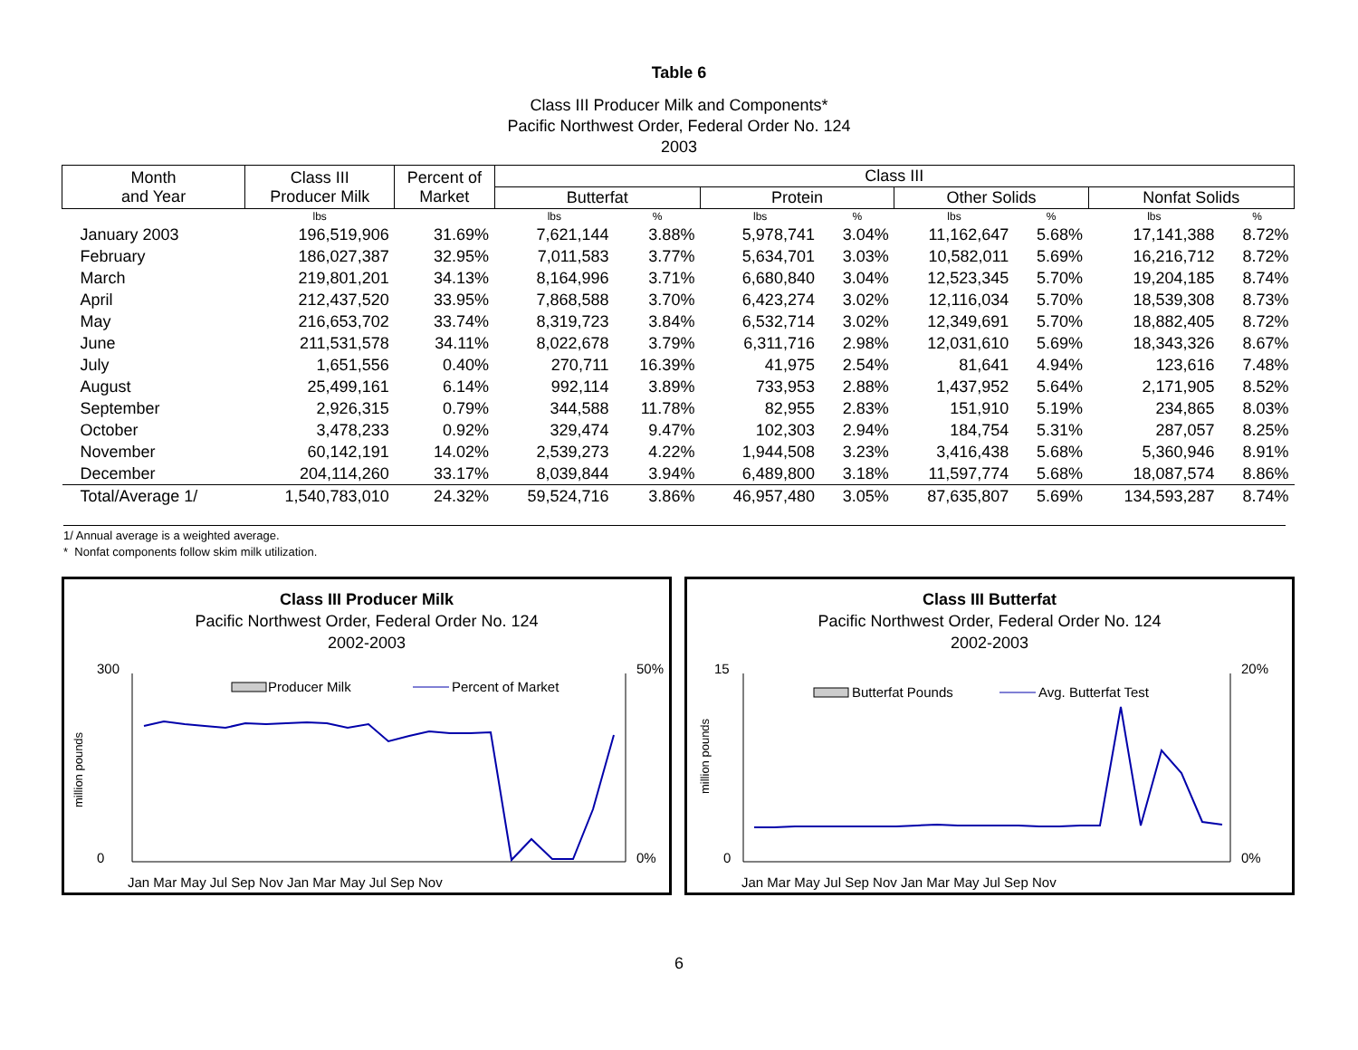Table 6
Class III Producer Milk and Components*
Pacific Northwest Order, Federal Order No. 124
2003
| Month and Year | Class III Producer Milk | Percent of Market | Class III | | | | | | | |
| --- | --- | --- | --- | --- | --- | --- | --- | --- | --- | --- |
| | | | Butterfat | | Protein | | Other Solids | | Nonfat Solids | |
| | lbs | | lbs | % | lbs | % | lbs | % | lbs | % |
| January 2003 | 196,519,906 | 31.69% | 7,621,144 | 3.88% | 5,978,741 | 3.04% | 11,162,647 | 5.68% | 17,141,388 | 8.72% |
| February | 186,027,387 | 32.95% | 7,011,583 | 3.77% | 5,634,701 | 3.03% | 10,582,011 | 5.69% | 16,216,712 | 8.72% |
| March | 219,801,201 | 34.13% | 8,164,996 | 3.71% | 6,680,840 | 3.04% | 12,523,345 | 5.70% | 19,204,185 | 8.74% |
| April | 212,437,520 | 33.95% | 7,868,588 | 3.70% | 6,423,274 | 3.02% | 12,116,034 | 5.70% | 18,539,308 | 8.73% |
| May | 216,653,702 | 33.74% | 8,319,723 | 3.84% | 6,532,714 | 3.02% | 12,349,691 | 5.70% | 18,882,405 | 8.72% |
| June | 211,531,578 | 34.11% | 8,022,678 | 3.79% | 6,311,716 | 2.98% | 12,031,610 | 5.69% | 18,343,326 | 8.67% |
| July | 1,651,556 | 0.40% | 270,711 | 16.39% | 41,975 | 2.54% | 81,641 | 4.94% | 123,616 | 7.48% |
| August | 25,499,161 | 6.14% | 992,114 | 3.89% | 733,953 | 2.88% | 1,437,952 | 5.64% | 2,171,905 | 8.52% |
| September | 2,926,315 | 0.79% | 344,588 | 11.78% | 82,955 | 2.83% | 151,910 | 5.19% | 234,865 | 8.03% |
| October | 3,478,233 | 0.92% | 329,474 | 9.47% | 102,303 | 2.94% | 184,754 | 5.31% | 287,057 | 8.25% |
| November | 60,142,191 | 14.02% | 2,539,273 | 4.22% | 1,944,508 | 3.23% | 3,416,438 | 5.68% | 5,360,946 | 8.91% |
| December | 204,114,260 | 33.17% | 8,039,844 | 3.94% | 6,489,800 | 3.18% | 11,597,774 | 5.68% | 18,087,574 | 8.86% |
| Total/Average 1/ | 1,540,783,010 | 24.32% | 59,524,716 | 3.86% | 46,957,480 | 3.05% | 87,635,807 | 5.69% | 134,593,287 | 8.74% |
1/ Annual average is a weighted average.
* Nonfat components follow skim milk utilization.
Class III Producer Milk
Pacific Northwest Order, Federal Order No. 124
2002-2003
300
0
50%
0%
million pounds
Producer Milk
Percent of Market
Jan Mar May Jul Sep Nov Jan Mar May Jul Sep Nov
Class III Butterfat
Pacific Northwest Order, Federal Order No. 124
2002-2003
15
0
20%
0%
million pounds
Butterfat Pounds
Avg. Butterfat Test
Jan Mar May Jul Sep Nov Jan Mar May Jul Sep Nov
6